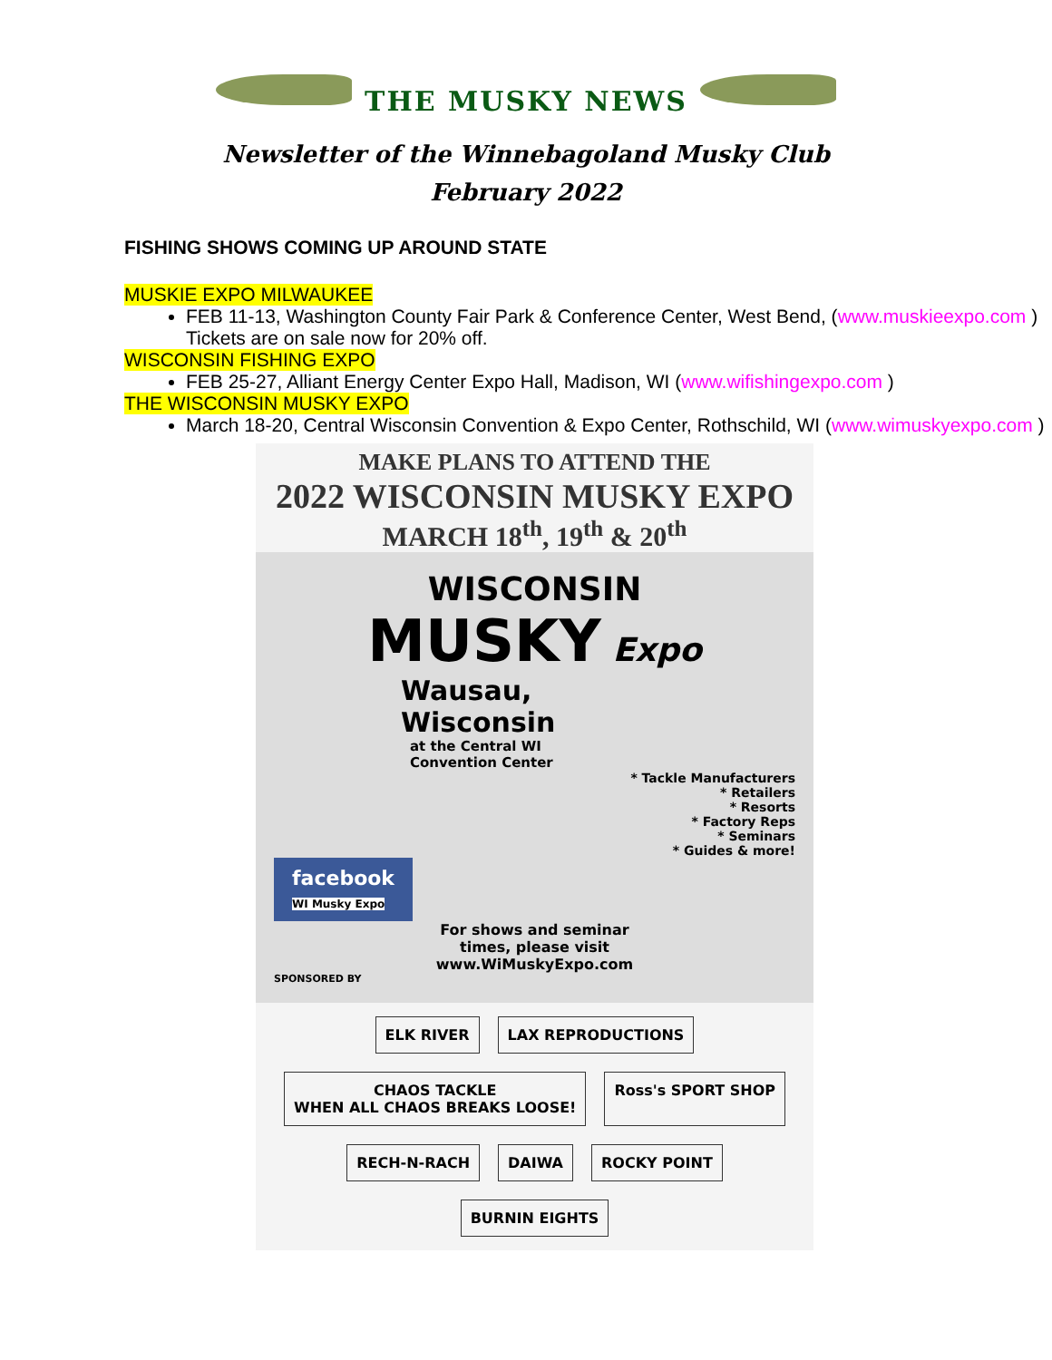THE MUSKY NEWS
Newsletter of the Winnebagoland Musky Club
February 2022
FISHING SHOWS COMING UP AROUND STATE
MUSKIE EXPO MILWAUKEE
FEB 11-13, Washington County Fair Park & Conference Center, West Bend, (www.muskieexpo.com ) Tickets are on sale now for 20% off.
WISCONSIN FISHING EXPO
FEB 25-27, Alliant Energy Center Expo Hall, Madison, WI (www.wifishingexpo.com )
THE WISCONSIN MUSKY EXPO
March 18-20, Central Wisconsin Convention & Expo Center, Rothschild, WI (www.wimuskyexpo.com )
MAKE PLANS TO ATTEND THE
2022 WISCONSIN MUSKY EXPO
MARCH 18<sup>th</sup>, 19<sup>th</sup> & 20<sup>th</sup>
WISCONSIN
MUSKY Expo
Wausau,
Wisconsin
at the Central WI
Convention Center
* Tackle Manufacturers
* Retailers
* Resorts
* Factory Reps
* Seminars
* Guides & more!
facebook
WI Musky Expo
For shows and seminar
times, please visit
www.WiMuskyExpo.com
SPONSORED BY
ELK RIVER LAX REPRODUCTIONS CHAOS TACKLE
WHEN ALL CHAOS BREAKS LOOSE! Ross's SPORT SHOP RECH-N-RACH DAIWA ROCKY POINT BURNIN EIGHTS